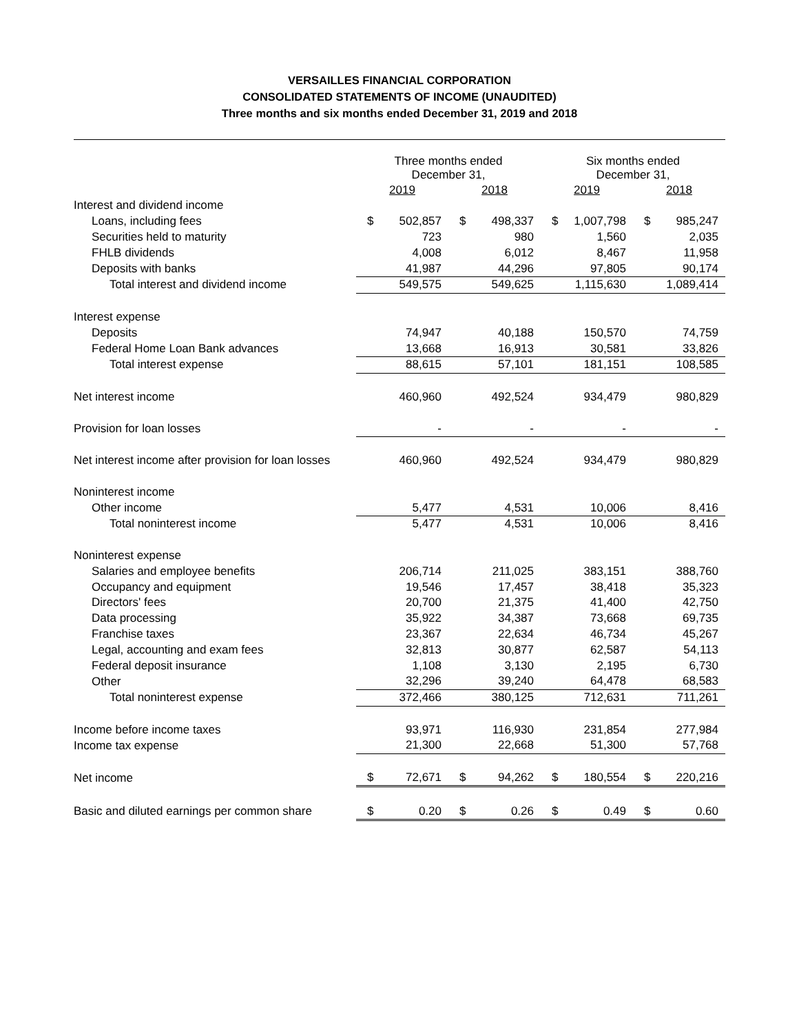VERSAILLES FINANCIAL CORPORATION
CONSOLIDATED STATEMENTS OF INCOME (UNAUDITED)
Three months and six months ended December 31, 2019 and 2018
| | Three months ended December 31, | | | | Six months ended December 31, | | | |
| --- | --- | --- | --- | --- | --- | --- | --- | --- |
| | 2019 | | 2018 | | 2019 | | 2018 | |
| Interest and dividend income | | | | | | | | |
| Loans, including fees | $ | 502,857 | $ | 498,337 | $ | 1,007,798 | $ | 985,247 |
| Securities held to maturity | | 723 | | 980 | | 1,560 | | 2,035 |
| FHLB dividends | | 4,008 | | 6,012 | | 8,467 | | 11,958 |
| Deposits with banks | | 41,987 | | 44,296 | | 97,805 | | 90,174 |
| Total interest and dividend income | | 549,575 | | 549,625 | | 1,115,630 | | 1,089,414 |
| Interest expense | | | | | | | | |
| Deposits | | 74,947 | | 40,188 | | 150,570 | | 74,759 |
| Federal Home Loan Bank advances | | 13,668 | | 16,913 | | 30,581 | | 33,826 |
| Total interest expense | | 88,615 | | 57,101 | | 181,151 | | 108,585 |
| Net interest income | | 460,960 | | 492,524 | | 934,479 | | 980,829 |
| Provision for loan losses | | - | | - | | - | | - |
| Net interest income after provision for loan losses | | 460,960 | | 492,524 | | 934,479 | | 980,829 |
| Noninterest income | | | | | | | | |
| Other income | | 5,477 | | 4,531 | | 10,006 | | 8,416 |
| Total noninterest income | | 5,477 | | 4,531 | | 10,006 | | 8,416 |
| Noninterest expense | | | | | | | | |
| Salaries and employee benefits | | 206,714 | | 211,025 | | 383,151 | | 388,760 |
| Occupancy and equipment | | 19,546 | | 17,457 | | 38,418 | | 35,323 |
| Directors' fees | | 20,700 | | 21,375 | | 41,400 | | 42,750 |
| Data processing | | 35,922 | | 34,387 | | 73,668 | | 69,735 |
| Franchise taxes | | 23,367 | | 22,634 | | 46,734 | | 45,267 |
| Legal, accounting and exam fees | | 32,813 | | 30,877 | | 62,587 | | 54,113 |
| Federal deposit insurance | | 1,108 | | 3,130 | | 2,195 | | 6,730 |
| Other | | 32,296 | | 39,240 | | 64,478 | | 68,583 |
| Total noninterest expense | | 372,466 | | 380,125 | | 712,631 | | 711,261 |
| Income before income taxes | | 93,971 | | 116,930 | | 231,854 | | 277,984 |
| Income tax expense | | 21,300 | | 22,668 | | 51,300 | | 57,768 |
| Net income | $ | 72,671 | $ | 94,262 | $ | 180,554 | $ | 220,216 |
| Basic and diluted earnings per common share | $ | 0.20 | $ | 0.26 | $ | 0.49 | $ | 0.60 |